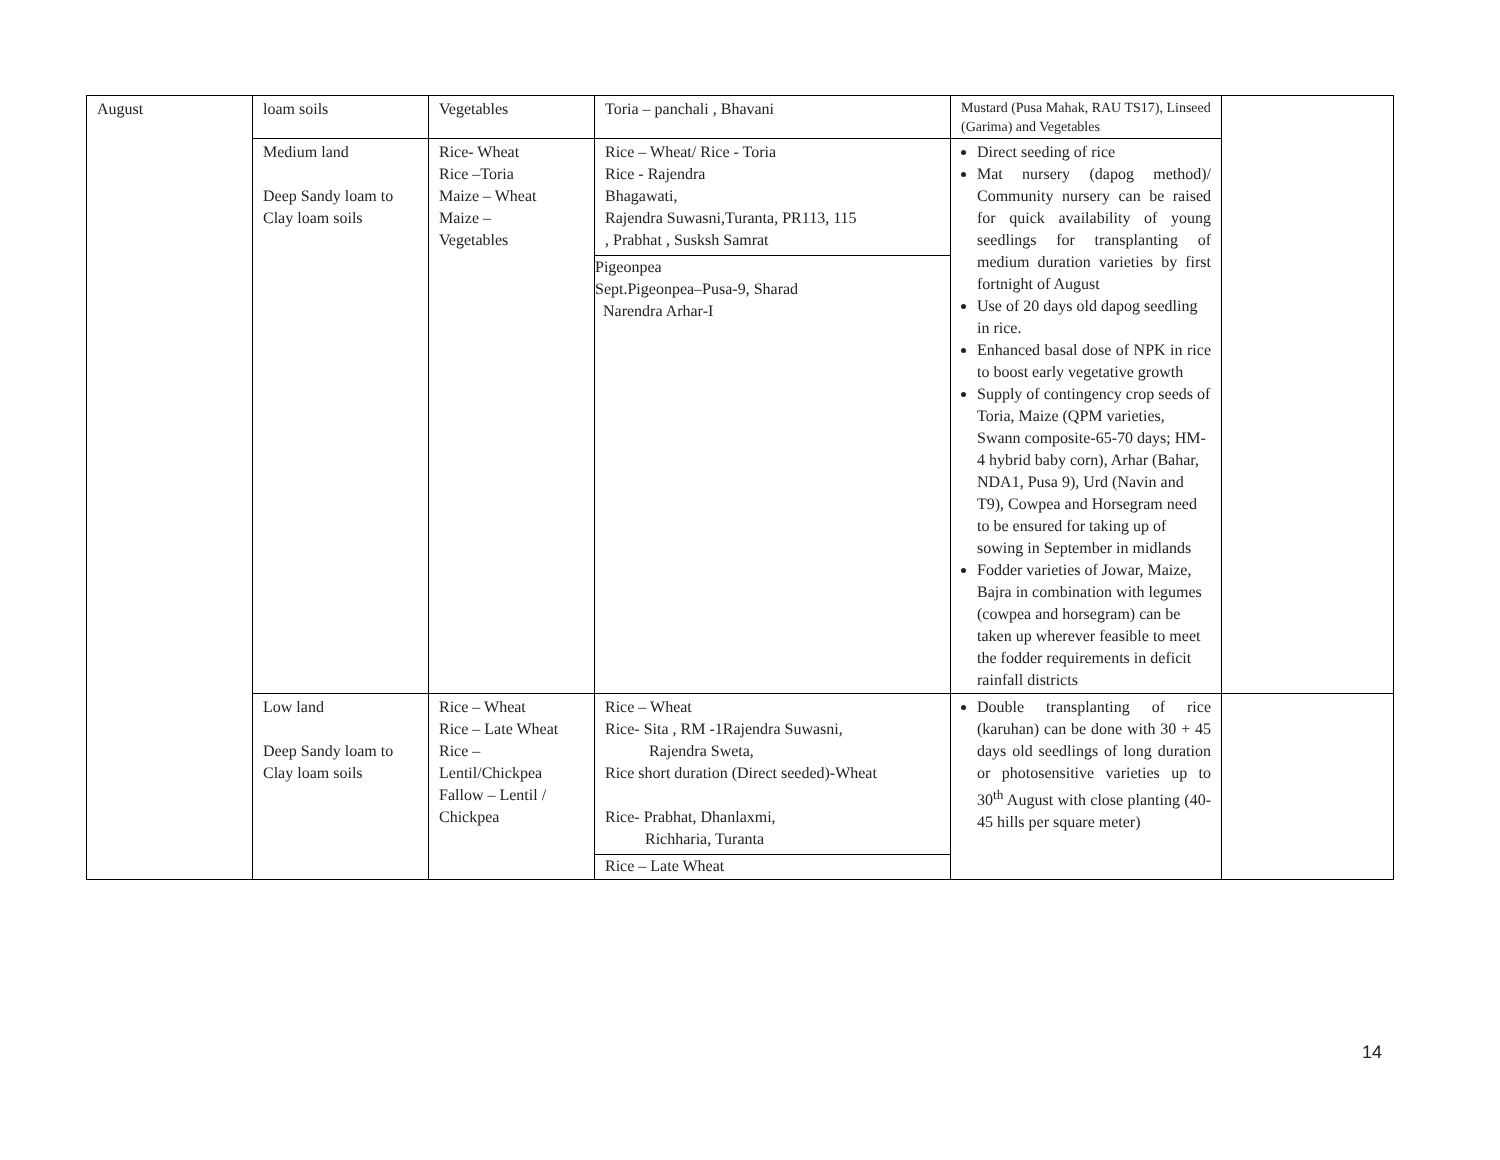| August | loam soils | Vegetables | Toria – panchali , Bhavani | Mustard (Pusa Mahak, RAU TS17), Linseed (Garima) and Vegetables | |
| | Medium land Deep Sandy loam to Clay loam soils | Rice- Wheat Rice –Toria Maize – Wheat Maize – Vegetables | Rice – Wheat/ Rice - Toria Rice - Rajendra Bhagawati, Rajendra Suwasni,Turanta, PR113, 115 , Prabhat , Susksh Samrat Pigeonpea Sept.Pigeonpea–Pusa-9, Sharad Narendra Arhar-I | Direct seeding of rice Mat nursery (dapog method)/ Community nursery can be raised for quick availability of young seedlings for transplanting of medium duration varieties by first fortnight of August Use of 20 days old dapog seedling in rice. Enhanced basal dose of NPK in rice to boost early vegetative growth Supply of contingency crop seeds of Toria, Maize (QPM varieties, Swann composite-65-70 days; HM-4 hybrid baby corn), Arhar (Bahar, NDA1, Pusa 9), Urd (Navin and T9), Cowpea and Horsegram need to be ensured for taking up of sowing in September in midlands Fodder varieties of Jowar, Maize, Bajra in combination with legumes (cowpea and horsegram) can be taken up wherever feasible to meet the fodder requirements in deficit rainfall districts | |
| | Low land Deep Sandy loam to Clay loam soils | Rice – Wheat Rice – Late Wheat Rice – Lentil/Chickpea Fallow – Lentil / Chickpea | Rice – Wheat Rice- Sita , RM -1Rajendra Suwasni, Rajendra Sweta, Rice short duration (Direct seeded)-Wheat Rice- Prabhat, Dhanlaxmi, Richharia, Turanta Rice – Late Wheat | Double transplanting of rice (karuhan) can be done with 30 + 45 days old seedlings of long duration or photosensitive varieties up to 30<sup>th</sup> August with close planting (40-45 hills per square meter) | |
14